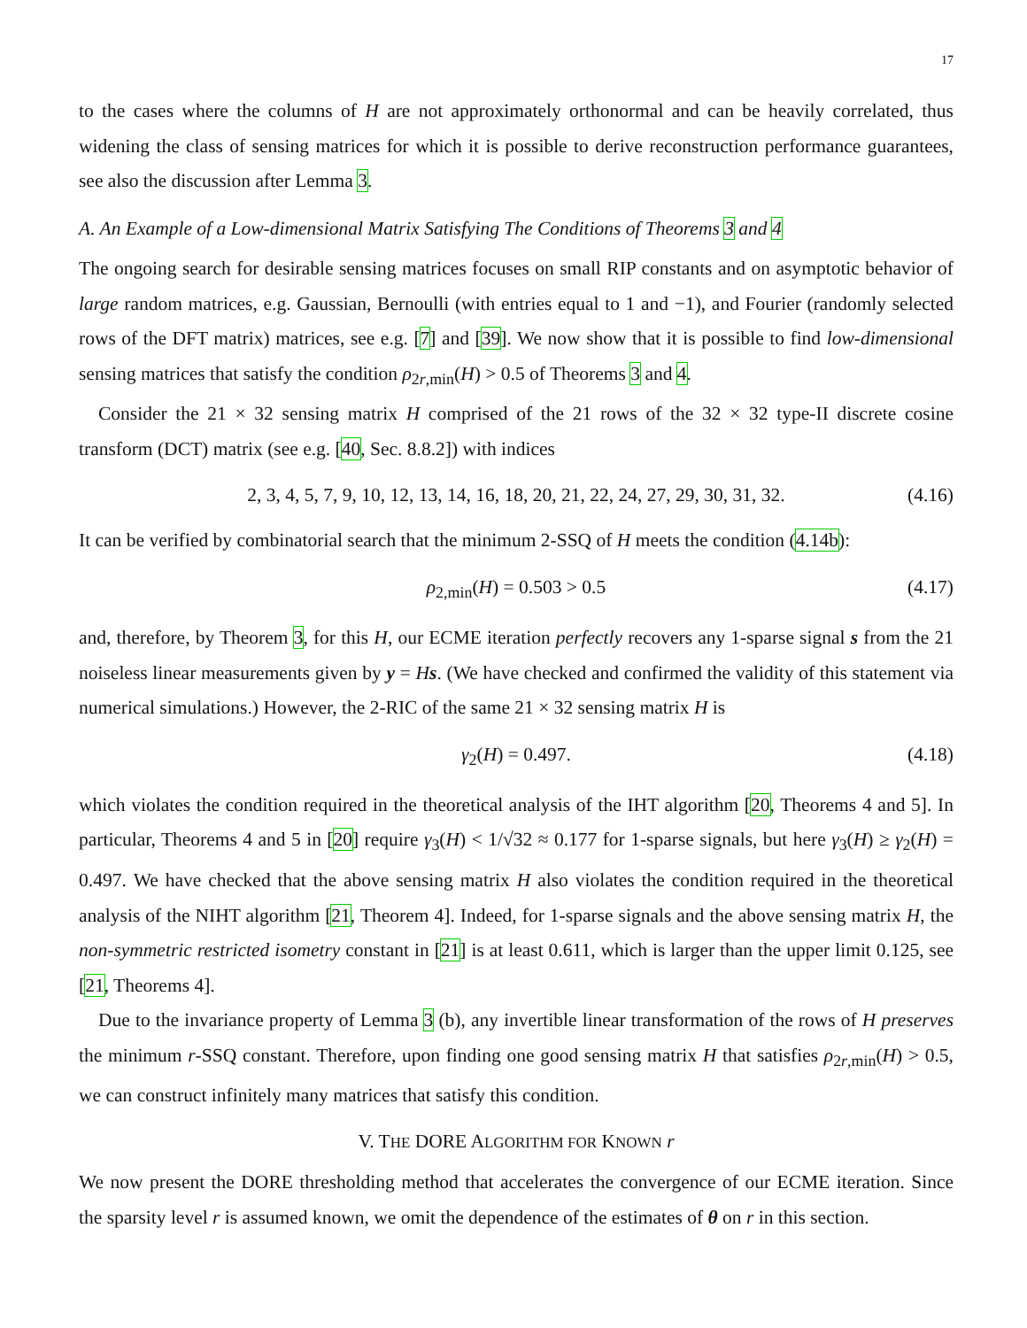17
to the cases where the columns of H are not approximately orthonormal and can be heavily correlated, thus widening the class of sensing matrices for which it is possible to derive reconstruction performance guarantees, see also the discussion after Lemma 3.
A. An Example of a Low-dimensional Matrix Satisfying The Conditions of Theorems 3 and 4
The ongoing search for desirable sensing matrices focuses on small RIP constants and on asymptotic behavior of large random matrices, e.g. Gaussian, Bernoulli (with entries equal to 1 and −1), and Fourier (randomly selected rows of the DFT matrix) matrices, see e.g. [7] and [39]. We now show that it is possible to find low-dimensional sensing matrices that satisfy the condition ρ<sub>2r,min</sub>(H) > 0.5 of Theorems 3 and 4.
Consider the 21 × 32 sensing matrix H comprised of the 21 rows of the 32 × 32 type-II discrete cosine transform (DCT) matrix (see e.g. [40, Sec. 8.8.2]) with indices
2, 3, 4, 5, 7, 9, 10, 12, 13, 14, 16, 18, 20, 21, 22, 24, 27, 29, 30, 31, 32. (4.16)
It can be verified by combinatorial search that the minimum 2-SSQ of H meets the condition (4.14b):
ρ<sub>2,min</sub>(H) = 0.503 > 0.5 (4.17)
and, therefore, by Theorem 3, for this H, our ECME iteration perfectly recovers any 1-sparse signal s from the 21 noiseless linear measurements given by y = Hs. (We have checked and confirmed the validity of this statement via numerical simulations.) However, the 2-RIC of the same 21 × 32 sensing matrix H is
γ<sub>2</sub>(H) = 0.497. (4.18)
which violates the condition required in the theoretical analysis of the IHT algorithm [20, Theorems 4 and 5]. In particular, Theorems 4 and 5 in [20] require γ<sub>3</sub>(H) < 1/√32 ≈ 0.177 for 1-sparse signals, but here γ<sub>3</sub>(H) ≥ γ<sub>2</sub>(H) = 0.497. We have checked that the above sensing matrix H also violates the condition required in the theoretical analysis of the NIHT algorithm [21, Theorem 4]. Indeed, for 1-sparse signals and the above sensing matrix H, the non-symmetric restricted isometry constant in [21] is at least 0.611, which is larger than the upper limit 0.125, see [21, Theorems 4].
Due to the invariance property of Lemma 3 (b), any invertible linear transformation of the rows of H preserves the minimum r-SSQ constant. Therefore, upon finding one good sensing matrix H that satisfies ρ<sub>2r,min</sub>(H) > 0.5, we can construct infinitely many matrices that satisfy this condition.
V. THE DORE ALGORITHM FOR KNOWN r
We now present the DORE thresholding method that accelerates the convergence of our ECME iteration. Since the sparsity level r is assumed known, we omit the dependence of the estimates of θ on r in this section.